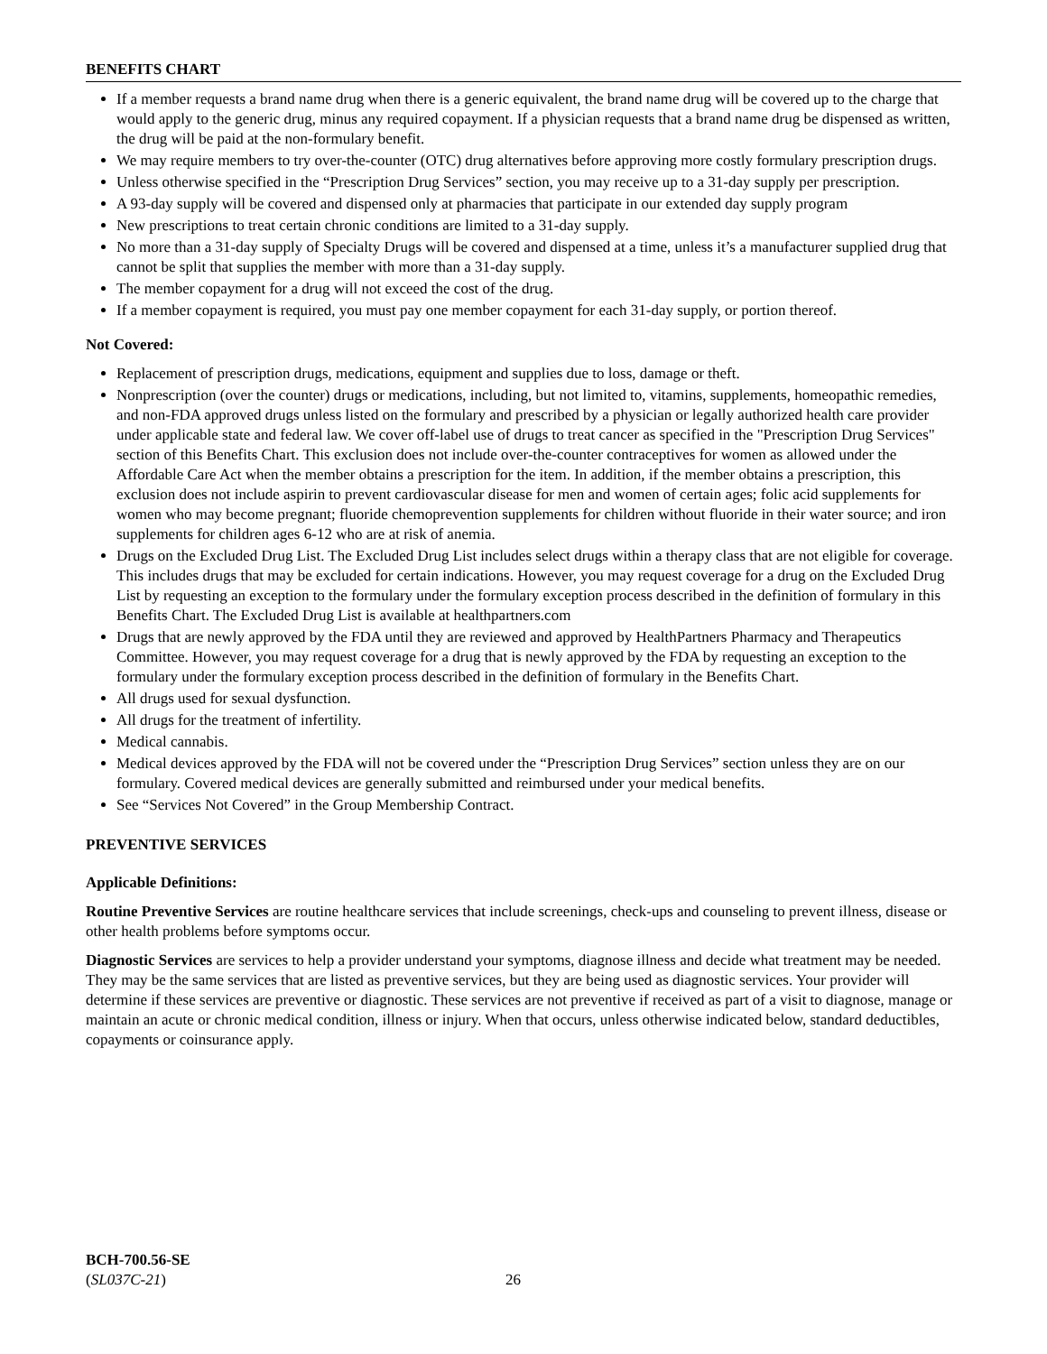BENEFITS CHART
If a member requests a brand name drug when there is a generic equivalent, the brand name drug will be covered up to the charge that would apply to the generic drug, minus any required copayment. If a physician requests that a brand name drug be dispensed as written, the drug will be paid at the non-formulary benefit.
We may require members to try over-the-counter (OTC) drug alternatives before approving more costly formulary prescription drugs.
Unless otherwise specified in the “Prescription Drug Services” section, you may receive up to a 31-day supply per prescription.
A 93-day supply will be covered and dispensed only at pharmacies that participate in our extended day supply program
New prescriptions to treat certain chronic conditions are limited to a 31-day supply.
No more than a 31-day supply of Specialty Drugs will be covered and dispensed at a time, unless it’s a manufacturer supplied drug that cannot be split that supplies the member with more than a 31-day supply.
The member copayment for a drug will not exceed the cost of the drug.
If a member copayment is required, you must pay one member copayment for each 31-day supply, or portion thereof.
Not Covered:
Replacement of prescription drugs, medications, equipment and supplies due to loss, damage or theft.
Nonprescription (over the counter) drugs or medications, including, but not limited to, vitamins, supplements, homeopathic remedies, and non-FDA approved drugs unless listed on the formulary and prescribed by a physician or legally authorized health care provider under applicable state and federal law. We cover off-label use of drugs to treat cancer as specified in the "Prescription Drug Services" section of this Benefits Chart. This exclusion does not include over-the-counter contraceptives for women as allowed under the Affordable Care Act when the member obtains a prescription for the item. In addition, if the member obtains a prescription, this exclusion does not include aspirin to prevent cardiovascular disease for men and women of certain ages; folic acid supplements for women who may become pregnant; fluoride chemoprevention supplements for children without fluoride in their water source; and iron supplements for children ages 6-12 who are at risk of anemia.
Drugs on the Excluded Drug List. The Excluded Drug List includes select drugs within a therapy class that are not eligible for coverage. This includes drugs that may be excluded for certain indications. However, you may request coverage for a drug on the Excluded Drug List by requesting an exception to the formulary under the formulary exception process described in the definition of formulary in this Benefits Chart. The Excluded Drug List is available at healthpartners.com
Drugs that are newly approved by the FDA until they are reviewed and approved by HealthPartners Pharmacy and Therapeutics Committee. However, you may request coverage for a drug that is newly approved by the FDA by requesting an exception to the formulary under the formulary exception process described in the definition of formulary in the Benefits Chart.
All drugs used for sexual dysfunction.
All drugs for the treatment of infertility.
Medical cannabis.
Medical devices approved by the FDA will not be covered under the “Prescription Drug Services” section unless they are on our formulary. Covered medical devices are generally submitted and reimbursed under your medical benefits.
See “Services Not Covered” in the Group Membership Contract.
PREVENTIVE SERVICES
Applicable Definitions:
Routine Preventive Services are routine healthcare services that include screenings, check-ups and counseling to prevent illness, disease or other health problems before symptoms occur.
Diagnostic Services are services to help a provider understand your symptoms, diagnose illness and decide what treatment may be needed. They may be the same services that are listed as preventive services, but they are being used as diagnostic services. Your provider will determine if these services are preventive or diagnostic. These services are not preventive if received as part of a visit to diagnose, manage or maintain an acute or chronic medical condition, illness or injury. When that occurs, unless otherwise indicated below, standard deductibles, copayments or coinsurance apply.
BCH-700.56-SE
(SL037C-21)
26